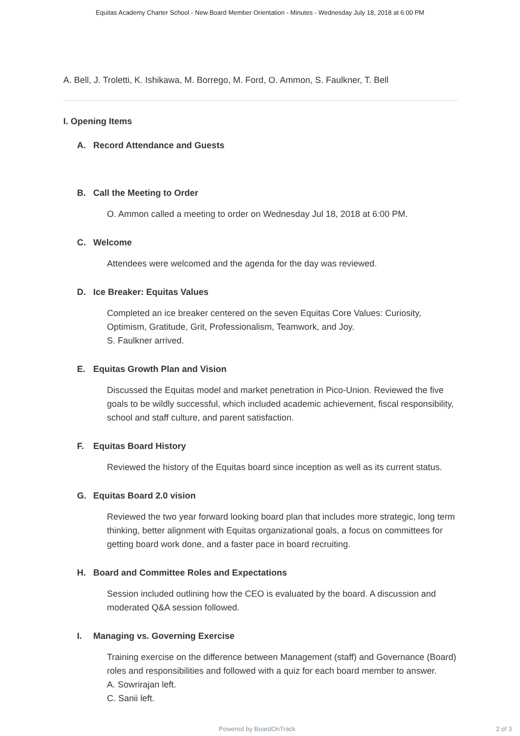Equitas Academy Charter School - New Board Member Orientation - Minutes - Wednesday July 18, 2018 at 6:00 PM
A. Bell, J. Troletti, K. Ishikawa, M. Borrego, M. Ford, O. Ammon, S. Faulkner, T. Bell
I. Opening Items
A. Record Attendance and Guests
B. Call the Meeting to Order
O. Ammon called a meeting to order on Wednesday Jul 18, 2018 at 6:00 PM.
C. Welcome
Attendees were welcomed and the agenda for the day was reviewed.
D. Ice Breaker: Equitas Values
Completed an ice breaker centered on the seven Equitas Core Values: Curiosity, Optimism, Gratitude, Grit, Professionalism, Teamwork, and Joy.
S. Faulkner arrived.
E. Equitas Growth Plan and Vision
Discussed the Equitas model and market penetration in Pico-Union. Reviewed the five goals to be wildly successful, which included academic achievement, fiscal responsibility, school and staff culture, and parent satisfaction.
F. Equitas Board History
Reviewed the history of the Equitas board since inception as well as its current status.
G. Equitas Board 2.0 vision
Reviewed the two year forward looking board plan that includes more strategic, long term thinking, better alignment with Equitas organizational goals, a focus on committees for getting board work done, and a faster pace in board recruiting.
H. Board and Committee Roles and Expectations
Session included outlining how the CEO is evaluated by the board. A discussion and moderated Q&A session followed.
I. Managing vs. Governing Exercise
Training exercise on the difference between Management (staff) and Governance (Board) roles and responsibilities and followed with a quiz for each board member to answer.
A. Sowrirajan left.
C. Sanii left.
Powered by BoardOnTrack 2 of 3